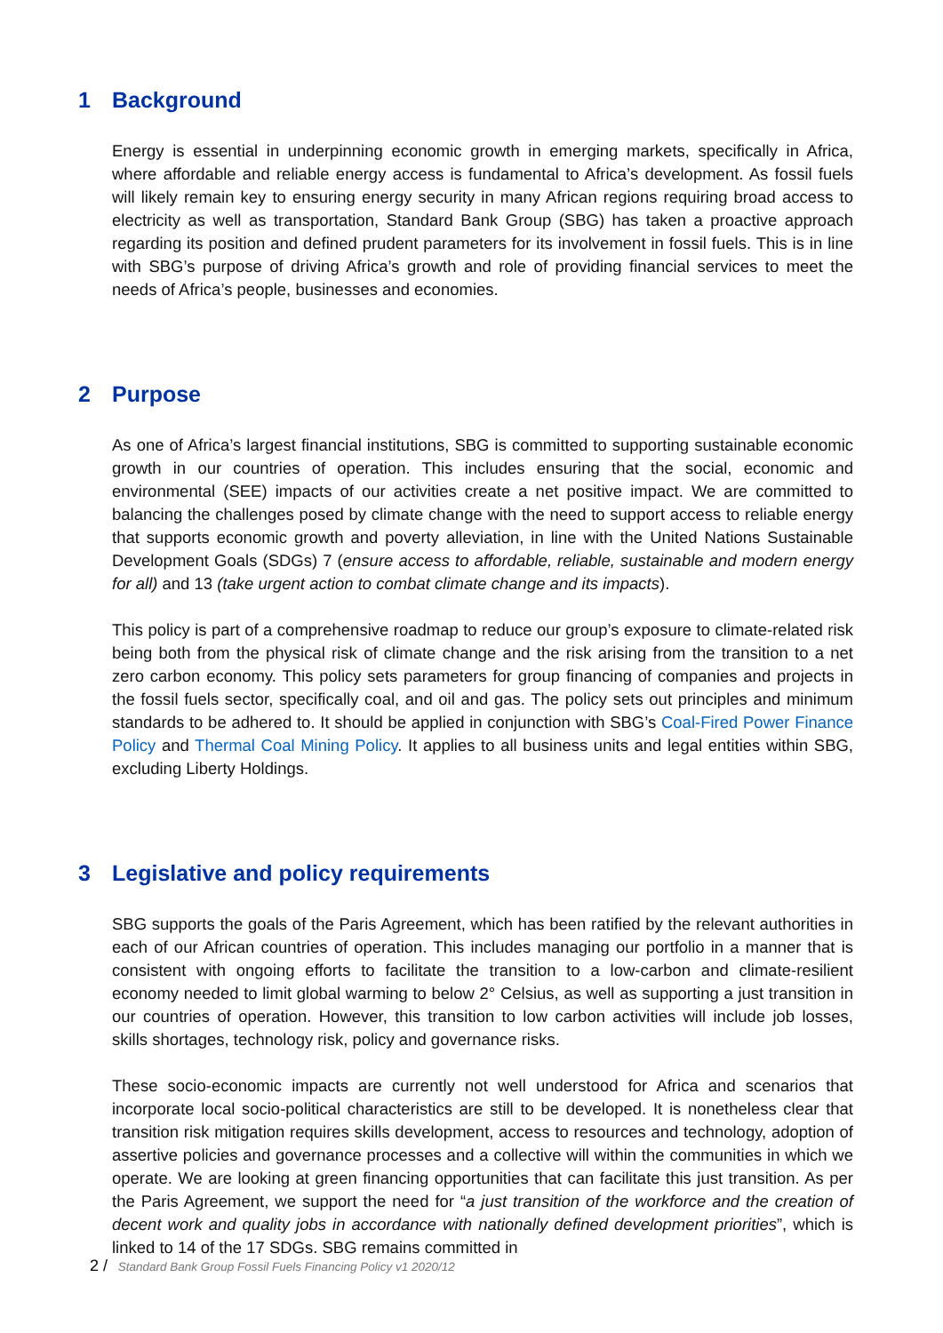1 Background
Energy is essential in underpinning economic growth in emerging markets, specifically in Africa, where affordable and reliable energy access is fundamental to Africa’s development. As fossil fuels will likely remain key to ensuring energy security in many African regions requiring broad access to electricity as well as transportation, Standard Bank Group (SBG) has taken a proactive approach regarding its position and defined prudent parameters for its involvement in fossil fuels. This is in line with SBG’s purpose of driving Africa’s growth and role of providing financial services to meet the needs of Africa’s people, businesses and economies.
2 Purpose
As one of Africa’s largest financial institutions, SBG is committed to supporting sustainable economic growth in our countries of operation. This includes ensuring that the social, economic and environmental (SEE) impacts of our activities create a net positive impact. We are committed to balancing the challenges posed by climate change with the need to support access to reliable energy that supports economic growth and poverty alleviation, in line with the United Nations Sustainable Development Goals (SDGs) 7 (ensure access to affordable, reliable, sustainable and modern energy for all) and 13 (take urgent action to combat climate change and its impacts).
This policy is part of a comprehensive roadmap to reduce our group’s exposure to climate-related risk being both from the physical risk of climate change and the risk arising from the transition to a net zero carbon economy. This policy sets parameters for group financing of companies and projects in the fossil fuels sector, specifically coal, and oil and gas. The policy sets out principles and minimum standards to be adhered to. It should be applied in conjunction with SBG’s Coal-Fired Power Finance Policy and Thermal Coal Mining Policy. It applies to all business units and legal entities within SBG, excluding Liberty Holdings.
3 Legislative and policy requirements
SBG supports the goals of the Paris Agreement, which has been ratified by the relevant authorities in each of our African countries of operation. This includes managing our portfolio in a manner that is consistent with ongoing efforts to facilitate the transition to a low-carbon and climate-resilient economy needed to limit global warming to below 2° Celsius, as well as supporting a just transition in our countries of operation. However, this transition to low carbon activities will include job losses, skills shortages, technology risk, policy and governance risks.
These socio-economic impacts are currently not well understood for Africa and scenarios that incorporate local socio-political characteristics are still to be developed. It is nonetheless clear that transition risk mitigation requires skills development, access to resources and technology, adoption of assertive policies and governance processes and a collective will within the communities in which we operate. We are looking at green financing opportunities that can facilitate this just transition. As per the Paris Agreement, we support the need for “a just transition of the workforce and the creation of decent work and quality jobs in accordance with nationally defined development priorities”, which is linked to 14 of the 17 SDGs. SBG remains committed in
2 / Standard Bank Group Fossil Fuels Financing Policy v1 2020/12